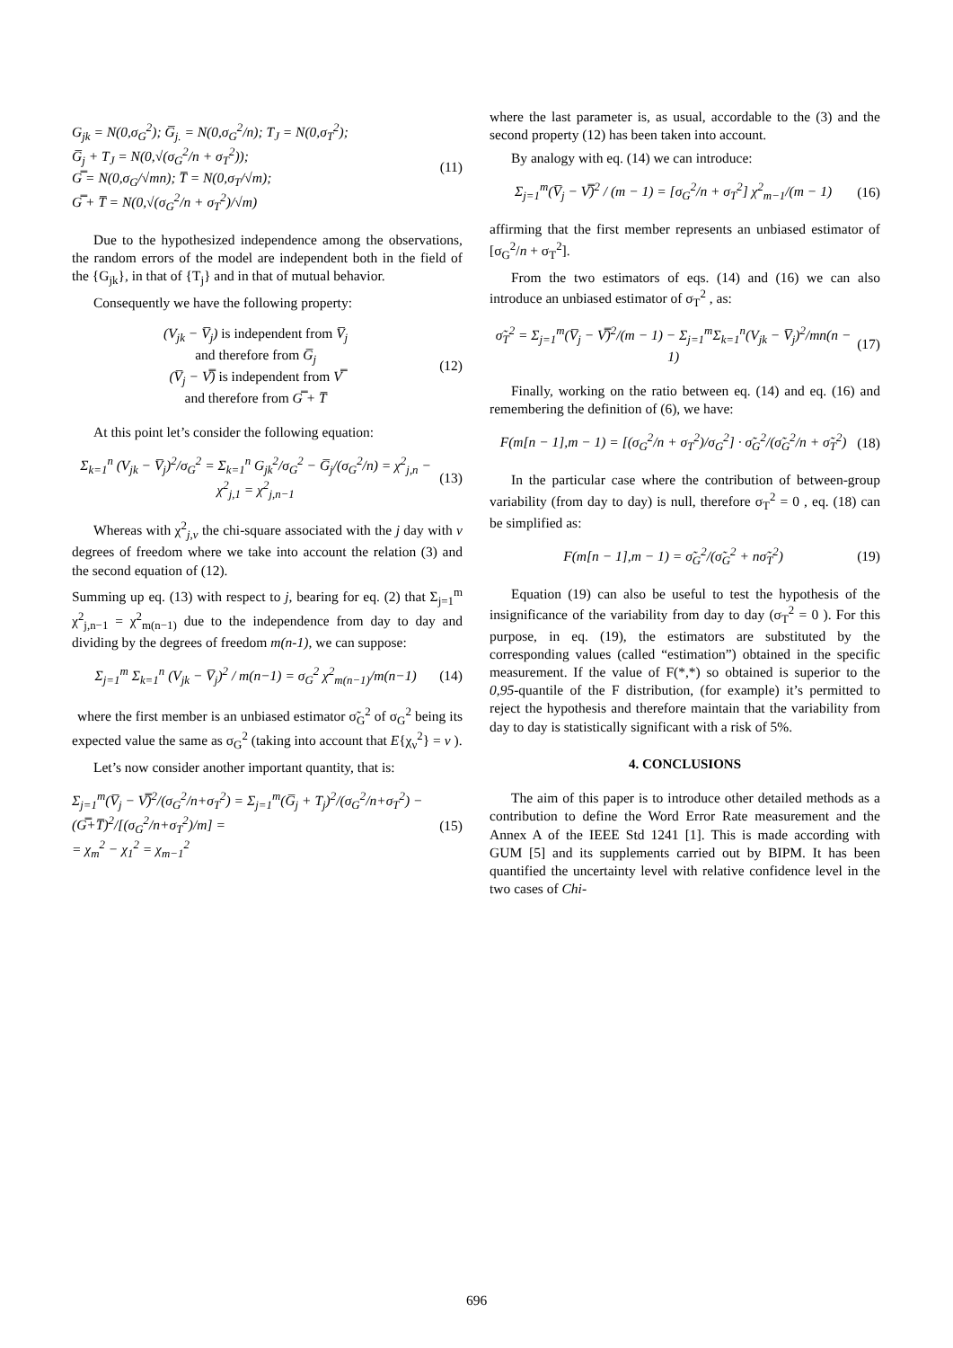G<sub>jk</sub> = N(0,σ<sub>G</sub><sup>2</sup>); G̅<sub>j.</sub> = N(0,σ<sub>G</sub><sup>2</sup>/n); T<sub>J</sub> = N(0,σ<sub>T</sub><sup>2</sup>);
G̅<sub>j</sub> + T<sub>J</sub> = N(0,√(σ<sub>G</sub><sup>2</sup>/n + σ<sub>T</sub><sup>2</sup>));
G̿ = N(0,σ<sub>G</sub>/√mn); T̅ = N(0,σ<sub>T</sub>/√m);
G̿ + T̅ = N(0,√(σ<sub>G</sub><sup>2</sup>/n + σ<sub>T</sub><sup>2</sup>)/√m)
(11)
Due to the hypothesized independence among the observations, the random errors of the model are independent both in the field of the {G<sub>jk</sub>}, in that of {T<sub>j</sub>} and in that of mutual behavior.
Consequently we have the following property:
(V<sub>jk</sub> − V̅<sub>j</sub>) is independent from V̅<sub>j</sub>
and therefore from G̅<sub>j</sub>
(V̅<sub>j</sub> − V̿) is independent from V̿
and therefore from G̿ + T̅
(12)
At this point let’s consider the following equation:
Σ<sub>k=1</sub><sup>n</sup> (V<sub>jk</sub> − V̅<sub>j</sub>)<sup>2</sup>/σ<sub>G</sub><sup>2</sup> = Σ<sub>k=1</sub><sup>n</sup> G<sub>jk</sub><sup>2</sup>/σ<sub>G</sub><sup>2</sup> − G̅<sub>j</sub>/(σ<sub>G</sub><sup>2</sup>/n) = χ<sup>2</sup><sub>j,n</sub> − χ<sup>2</sup><sub>j,1</sub> = χ<sup>2</sup><sub>j,n−1</sub>
(13)
Whereas with χ<sup>2</sup><sub>j,ν</sub> the chi-square associated with the j day with ν degrees of freedom where we take into account the relation (3) and the second equation of (12).
Summing up eq. (13) with respect to j, bearing for eq. (2) that Σ<sub>j=1</sub><sup>m</sup> χ<sup>2</sup><sub>j,n−1</sub> = χ<sup>2</sup><sub>m(n−1)</sub> due to the independence from day to day and dividing by the degrees of freedom m(n-1), we can suppose:
Σ<sub>j=1</sub><sup>m</sup> Σ<sub>k=1</sub><sup>n</sup> (V<sub>jk</sub> − V̅<sub>j</sub>)<sup>2</sup> / m(n−1) = σ<sub>G</sub><sup>2</sup> χ<sup>2</sup><sub>m(n−1)</sub>/m(n−1)
(14)
where the first member is an unbiased estimator σ̃<sub>G</sub><sup>2</sup> of σ<sub>G</sub><sup>2</sup> being its expected value the same as σ<sub>G</sub><sup>2</sup> (taking into account that E{χ<sub>ν</sub><sup>2</sup>} = ν ).
Let’s now consider another important quantity, that is:
Σ<sub>j=1</sub><sup>m</sup>(V̅<sub>j</sub> − V̿)<sup>2</sup>/(σ<sub>G</sub><sup>2</sup>/n+σ<sub>T</sub><sup>2</sup>) = Σ<sub>j=1</sub><sup>m</sup>(G̅<sub>j</sub> + T<sub>j</sub>)<sup>2</sup>/(σ<sub>G</sub><sup>2</sup>/n+σ<sub>T</sub><sup>2</sup>) − (G̿+T̅)<sup>2</sup>/[(σ<sub>G</sub><sup>2</sup>/n+σ<sub>T</sub><sup>2</sup>)/m] =
= χ<sub>m</sub><sup>2</sup> − χ<sub>1</sub><sup>2</sup> = χ<sub>m−1</sub><sup>2</sup>
(15)
where the last parameter is, as usual, accordable to the (3) and the second property (12) has been taken into account.
By analogy with eq. (14) we can introduce:
Σ<sub>j=1</sub><sup>m</sup>(V̅<sub>j</sub> − V̿)<sup>2</sup> / (m − 1) = [σ<sub>G</sub><sup>2</sup>/n + σ<sub>T</sub><sup>2</sup>] χ<sup>2</sup><sub>m−1</sub>/(m − 1)
(16)
affirming that the first member represents an unbiased estimator of [σ<sub>G</sub><sup>2</sup>/n + σ<sub>T</sub><sup>2</sup>].
From the two estimators of eqs. (14) and (16) we can also introduce an unbiased estimator of σ<sub>T</sub><sup>2</sup> , as:
σ̃<sub>T</sub><sup>2</sup> = Σ<sub>j=1</sub><sup>m</sup>(V̅<sub>j</sub> − V̿)<sup>2</sup>/(m − 1) − Σ<sub>j=1</sub><sup>m</sup>Σ<sub>k=1</sub><sup>n</sup>(V<sub>jk</sub> − V̅<sub>j</sub>)<sup>2</sup>/mn(n − 1)
(17)
Finally, working on the ratio between eq. (14) and eq. (16) and remembering the definition of (6), we have:
F(m[n − 1],m − 1) = [(σ<sub>G</sub><sup>2</sup>/n + σ<sub>T</sub><sup>2</sup>)/σ<sub>G</sub><sup>2</sup>] · σ̃<sub>G</sub><sup>2</sup>/(σ̃<sub>G</sub><sup>2</sup>/n + σ̃<sub>T</sub><sup>2</sup>)
(18)
In the particular case where the contribution of between-group variability (from day to day) is null, therefore σ<sub>T</sub><sup>2</sup> = 0 , eq. (18) can be simplified as:
F(m[n − 1],m − 1) = σ̃<sub>G</sub><sup>2</sup>/(σ̃<sub>G</sub><sup>2</sup> + nσ̃<sub>T</sub><sup>2</sup>)
(19)
Equation (19) can also be useful to test the hypothesis of the insignificance of the variability from day to day (σ<sub>T</sub><sup>2</sup> = 0 ). For this purpose, in eq. (19), the estimators are substituted by the corresponding values (called “estimation”) obtained in the specific measurement. If the value of F(*,*) so obtained is superior to the 0,95-quantile of the F distribution, (for example) it’s permitted to reject the hypothesis and therefore maintain that the variability from day to day is statistically significant with a risk of 5%.
4. CONCLUSIONS
The aim of this paper is to introduce other detailed methods as a contribution to define the Word Error Rate measurement and the Annex A of the IEEE Std 1241 [1]. This is made according with GUM [5] and its supplements carried out by BIPM. It has been quantified the uncertainty level with relative confidence level in the two cases of Chi-
696